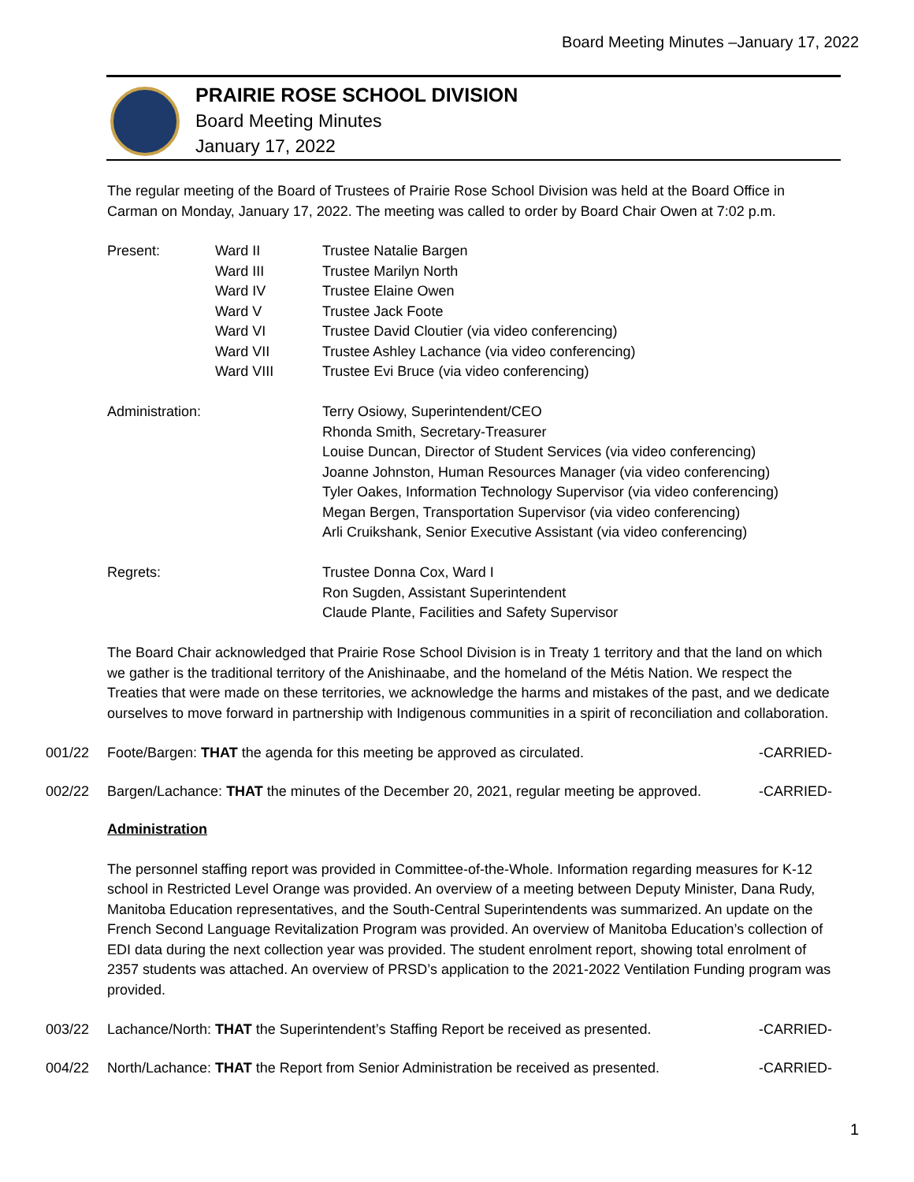Board Meeting Minutes –January 17, 2022
PRAIRIE ROSE SCHOOL DIVISION
Board Meeting Minutes
January 17, 2022
The regular meeting of the Board of Trustees of Prairie Rose School Division was held at the Board Office in Carman on Monday, January 17, 2022. The meeting was called to order by Board Chair Owen at 7:02 p.m.
Present: Ward II
Ward III
Ward IV
Ward V
Ward VI
Ward VII
Ward VIII
Trustee Natalie Bargen
Trustee Marilyn North
Trustee Elaine Owen
Trustee Jack Foote
Trustee David Cloutier (via video conferencing)
Trustee Ashley Lachance (via video conferencing)
Trustee Evi Bruce (via video conferencing)
Administration: Terry Osiowy, Superintendent/CEO
Rhonda Smith, Secretary-Treasurer
Louise Duncan, Director of Student Services (via video conferencing)
Joanne Johnston, Human Resources Manager (via video conferencing)
Tyler Oakes, Information Technology Supervisor (via video conferencing)
Megan Bergen, Transportation Supervisor (via video conferencing)
Arli Cruikshank, Senior Executive Assistant (via video conferencing)
Regrets: Trustee Donna Cox, Ward I
Ron Sugden, Assistant Superintendent
Claude Plante, Facilities and Safety Supervisor
The Board Chair acknowledged that Prairie Rose School Division is in Treaty 1 territory and that the land on which we gather is the traditional territory of the Anishinaabe, and the homeland of the Métis Nation. We respect the Treaties that were made on these territories, we acknowledge the harms and mistakes of the past, and we dedicate ourselves to move forward in partnership with Indigenous communities in a spirit of reconciliation and collaboration.
001/22 Foote/Bargen: THAT the agenda for this meeting be approved as circulated. -CARRIED-
002/22 Bargen/Lachance: THAT the minutes of the December 20, 2021, regular meeting be approved. -CARRIED-
Administration
The personnel staffing report was provided in Committee-of-the-Whole. Information regarding measures for K-12 school in Restricted Level Orange was provided. An overview of a meeting between Deputy Minister, Dana Rudy, Manitoba Education representatives, and the South-Central Superintendents was summarized. An update on the French Second Language Revitalization Program was provided. An overview of Manitoba Education’s collection of EDI data during the next collection year was provided. The student enrolment report, showing total enrolment of 2357 students was attached. An overview of PRSD’s application to the 2021-2022 Ventilation Funding program was provided.
003/22 Lachance/North: THAT the Superintendent’s Staffing Report be received as presented. -CARRIED-
004/22 North/Lachance: THAT the Report from Senior Administration be received as presented. -CARRIED-
1